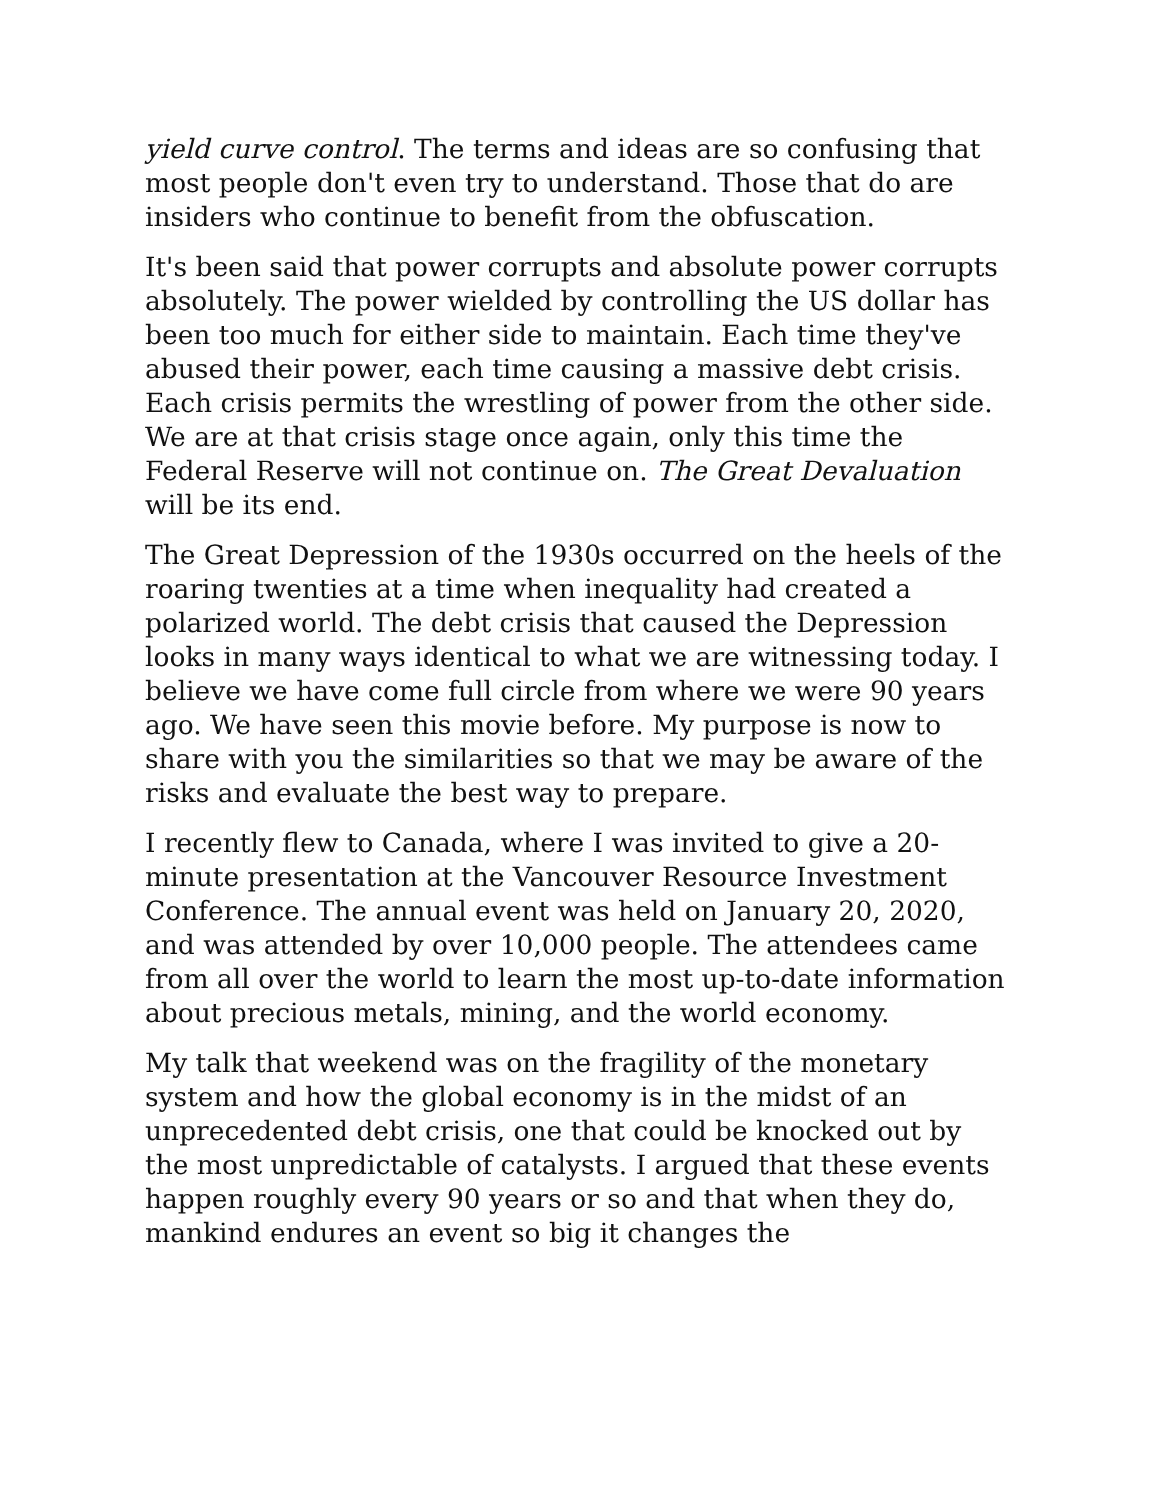yield curve control. The terms and ideas are so confusing that most people don't even try to understand. Those that do are insiders who continue to benefit from the obfuscation.
It's been said that power corrupts and absolute power corrupts absolutely. The power wielded by controlling the US dollar has been too much for either side to maintain. Each time they've abused their power, each time causing a massive debt crisis. Each crisis permits the wrestling of power from the other side. We are at that crisis stage once again, only this time the Federal Reserve will not continue on. The Great Devaluation will be its end.
The Great Depression of the 1930s occurred on the heels of the roaring twenties at a time when inequality had created a polarized world. The debt crisis that caused the Depression looks in many ways identical to what we are witnessing today. I believe we have come full circle from where we were 90 years ago. We have seen this movie before. My purpose is now to share with you the similarities so that we may be aware of the risks and evaluate the best way to prepare.
I recently flew to Canada, where I was invited to give a 20-minute presentation at the Vancouver Resource Investment Conference. The annual event was held on January 20, 2020, and was attended by over 10,000 people. The attendees came from all over the world to learn the most up-to-date information about precious metals, mining, and the world economy.
My talk that weekend was on the fragility of the monetary system and how the global economy is in the midst of an unprecedented debt crisis, one that could be knocked out by the most unpredictable of catalysts. I argued that these events happen roughly every 90 years or so and that when they do, mankind endures an event so big it changes the